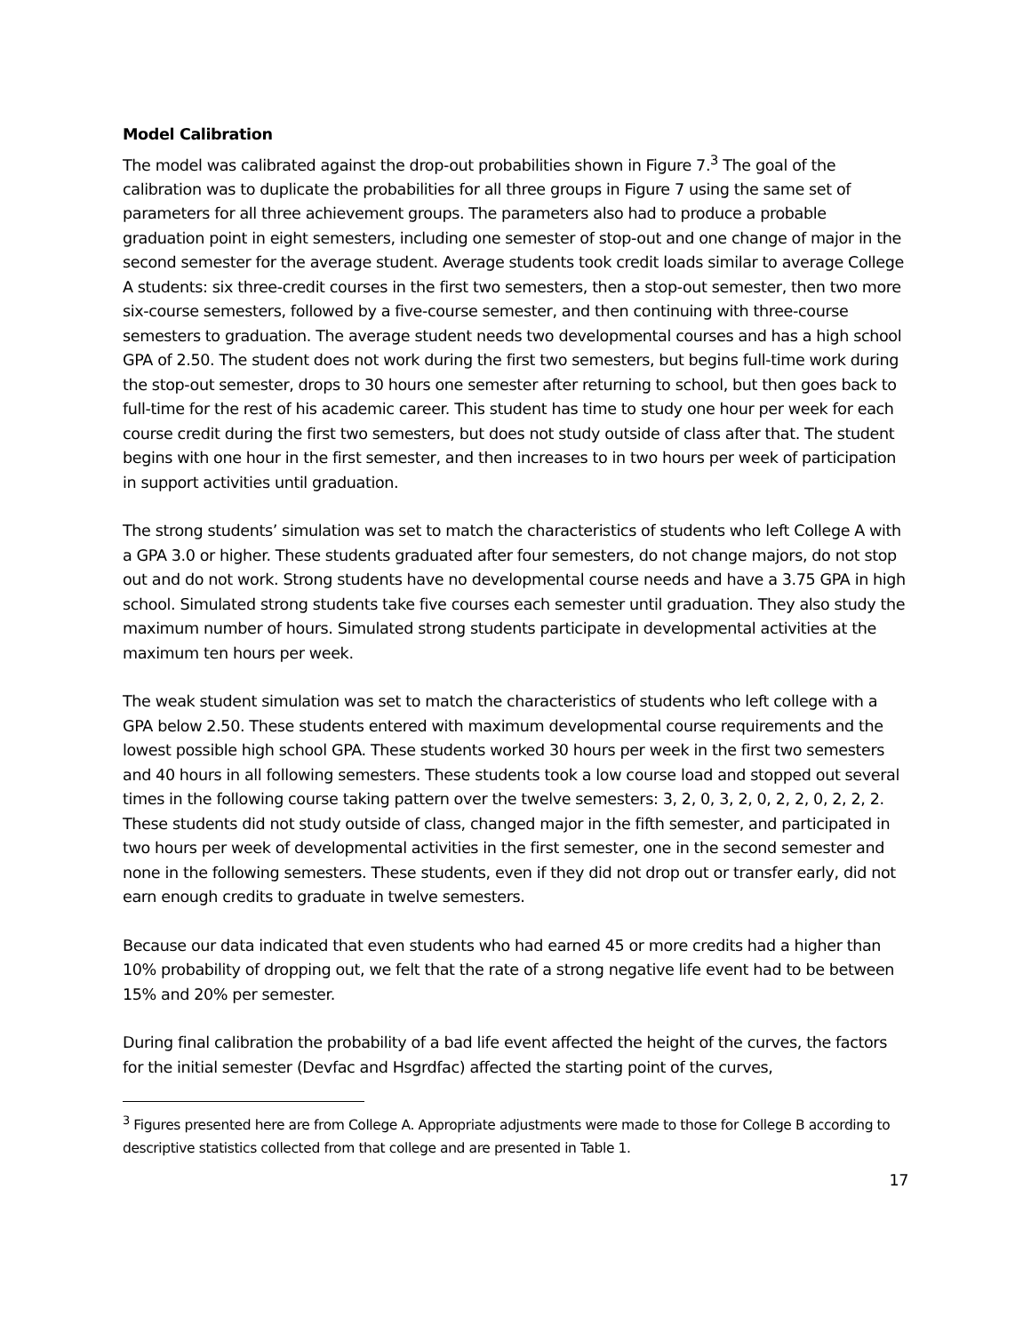Model Calibration
The model was calibrated against the drop-out probabilities shown in Figure 7.<sup>3</sup> The goal of the calibration was to duplicate the probabilities for all three groups in Figure 7 using the same set of parameters for all three achievement groups. The parameters also had to produce a probable graduation point in eight semesters, including one semester of stop-out and one change of major in the second semester for the average student. Average students took credit loads similar to average College A students: six three-credit courses in the first two semesters, then a stop-out semester, then two more six-course semesters, followed by a five-course semester, and then continuing with three-course semesters to graduation. The average student needs two developmental courses and has a high school GPA of 2.50. The student does not work during the first two semesters, but begins full-time work during the stop-out semester, drops to 30 hours one semester after returning to school, but then goes back to full-time for the rest of his academic career. This student has time to study one hour per week for each course credit during the first two semesters, but does not study outside of class after that. The student begins with one hour in the first semester, and then increases to in two hours per week of participation in support activities until graduation.
The strong students’ simulation was set to match the characteristics of students who left College A with a GPA 3.0 or higher. These students graduated after four semesters, do not change majors, do not stop out and do not work. Strong students have no developmental course needs and have a 3.75 GPA in high school. Simulated strong students take five courses each semester until graduation. They also study the maximum number of hours. Simulated strong students participate in developmental activities at the maximum ten hours per week.
The weak student simulation was set to match the characteristics of students who left college with a GPA below 2.50. These students entered with maximum developmental course requirements and the lowest possible high school GPA. These students worked 30 hours per week in the first two semesters and 40 hours in all following semesters. These students took a low course load and stopped out several times in the following course taking pattern over the twelve semesters: 3, 2, 0, 3, 2, 0, 2, 2, 0, 2, 2, 2. These students did not study outside of class, changed major in the fifth semester, and participated in two hours per week of developmental activities in the first semester, one in the second semester and none in the following semesters. These students, even if they did not drop out or transfer early, did not earn enough credits to graduate in twelve semesters.
Because our data indicated that even students who had earned 45 or more credits had a higher than 10% probability of dropping out, we felt that the rate of a strong negative life event had to be between 15% and 20% per semester.
During final calibration the probability of a bad life event affected the height of the curves, the factors for the initial semester (Devfac and Hsgrdfac) affected the starting point of the curves,
<sup>3</sup> Figures presented here are from College A. Appropriate adjustments were made to those for College B according to descriptive statistics collected from that college and are presented in Table 1.
17